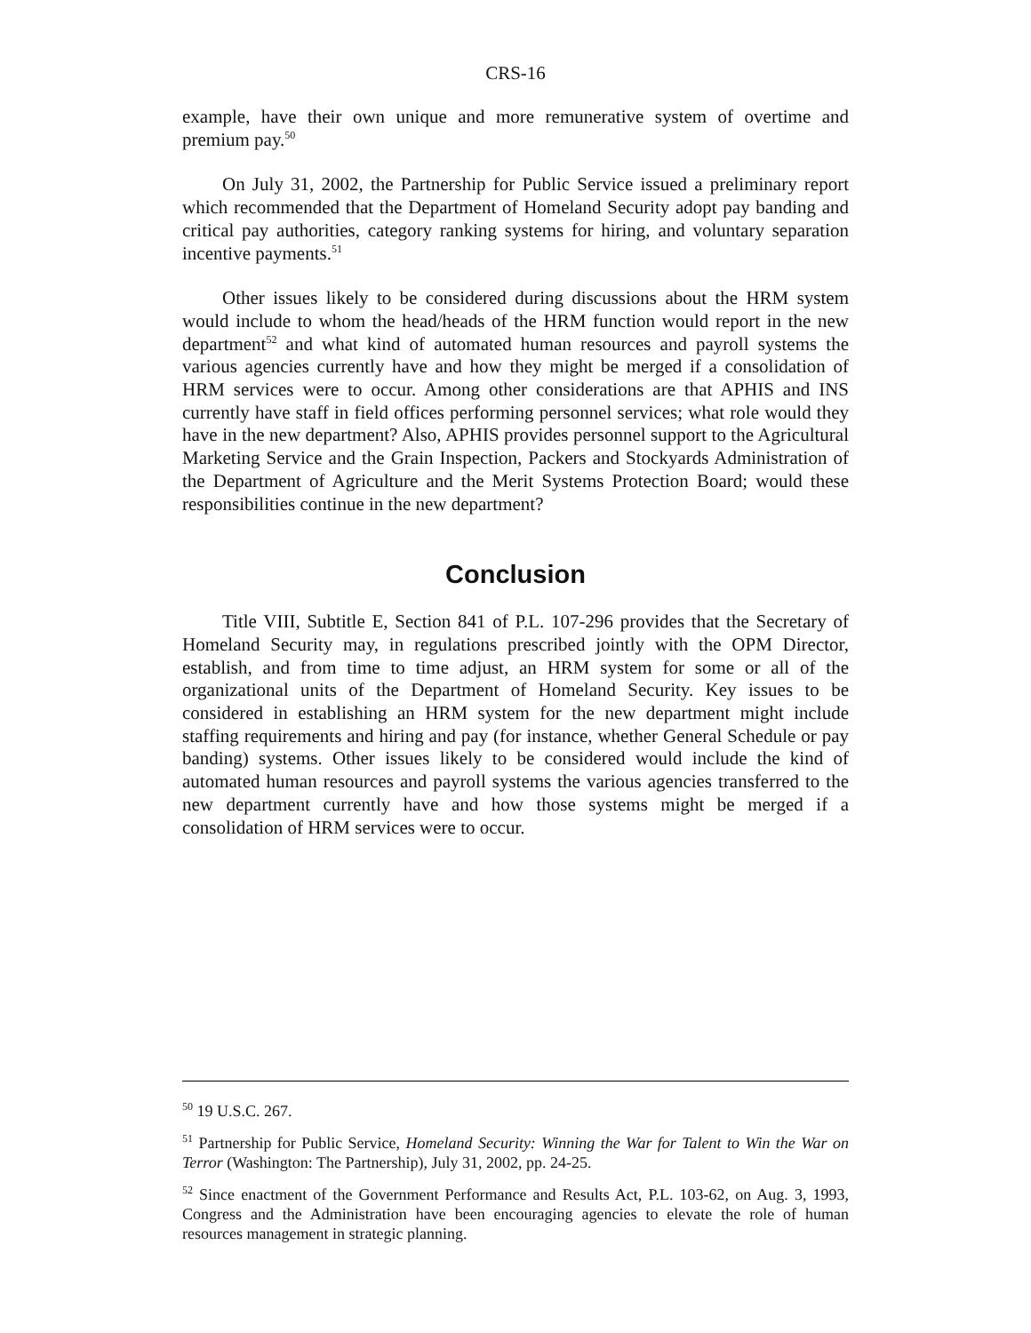CRS-16
example, have their own unique and more remunerative system of overtime and premium pay.<sup>50</sup>
On July 31, 2002, the Partnership for Public Service issued a preliminary report which recommended that the Department of Homeland Security adopt pay banding and critical pay authorities, category ranking systems for hiring, and voluntary separation incentive payments.<sup>51</sup>
Other issues likely to be considered during discussions about the HRM system would include to whom the head/heads of the HRM function would report in the new department<sup>52</sup> and what kind of automated human resources and payroll systems the various agencies currently have and how they might be merged if a consolidation of HRM services were to occur. Among other considerations are that APHIS and INS currently have staff in field offices performing personnel services; what role would they have in the new department? Also, APHIS provides personnel support to the Agricultural Marketing Service and the Grain Inspection, Packers and Stockyards Administration of the Department of Agriculture and the Merit Systems Protection Board; would these responsibilities continue in the new department?
Conclusion
Title VIII, Subtitle E, Section 841 of P.L. 107-296 provides that the Secretary of Homeland Security may, in regulations prescribed jointly with the OPM Director, establish, and from time to time adjust, an HRM system for some or all of the organizational units of the Department of Homeland Security. Key issues to be considered in establishing an HRM system for the new department might include staffing requirements and hiring and pay (for instance, whether General Schedule or pay banding) systems. Other issues likely to be considered would include the kind of automated human resources and payroll systems the various agencies transferred to the new department currently have and how those systems might be merged if a consolidation of HRM services were to occur.
<sup>50</sup> 19 U.S.C. 267.
<sup>51</sup> Partnership for Public Service, Homeland Security: Winning the War for Talent to Win the War on Terror (Washington: The Partnership), July 31, 2002, pp. 24-25.
<sup>52</sup> Since enactment of the Government Performance and Results Act, P.L. 103-62, on Aug. 3, 1993, Congress and the Administration have been encouraging agencies to elevate the role of human resources management in strategic planning.